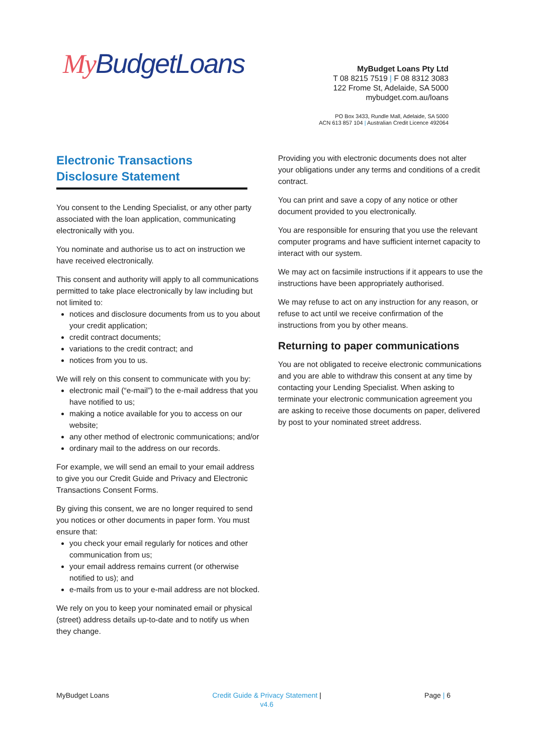My BudgetLoans
MyBudget Loans Pty Ltd
T 08 8215 7519 | F 08 8312 3083
122 Frome St, Adelaide, SA 5000
mybudget.com.au/loans
PO Box 3433, Rundle Mall, Adelaide, SA 5000
ACN 613 857 104 | Australian Credit Licence 492064
Electronic Transactions Disclosure Statement
You consent to the Lending Specialist, or any other party associated with the loan application, communicating electronically with you.
You nominate and authorise us to act on instruction we have received electronically.
This consent and authority will apply to all communications permitted to take place electronically by law including but not limited to:
notices and disclosure documents from us to you about your credit application;
credit contract documents;
variations to the credit contract; and
notices from you to us.
We will rely on this consent to communicate with you by:
electronic mail (“e-mail”) to the e-mail address that you have notified to us;
making a notice available for you to access on our website;
any other method of electronic communications; and/or
ordinary mail to the address on our records.
For example, we will send an email to your email address to give you our Credit Guide and Privacy and Electronic Transactions Consent Forms.
By giving this consent, we are no longer required to send you notices or other documents in paper form. You must ensure that:
you check your email regularly for notices and other communication from us;
your email address remains current (or otherwise notified to us); and
e-mails from us to your e-mail address are not blocked.
We rely on you to keep your nominated email or physical (street) address details up-to-date and to notify us when they change.
Providing you with electronic documents does not alter your obligations under any terms and conditions of a credit contract.
You can print and save a copy of any notice or other document provided to you electronically.
You are responsible for ensuring that you use the relevant computer programs and have sufficient internet capacity to interact with our system.
We may act on facsimile instructions if it appears to use the instructions have been appropriately authorised.
We may refuse to act on any instruction for any reason, or refuse to act until we receive confirmation of the instructions from you by other means.
Returning to paper communications
You are not obligated to receive electronic communications and you are able to withdraw this consent at any time by contacting your Lending Specialist. When asking to terminate your electronic communication agreement you are asking to receive those documents on paper, delivered by post to your nominated street address.
MyBudget Loans Credit Guide & Privacy Statement |
v4.6
Page | 6